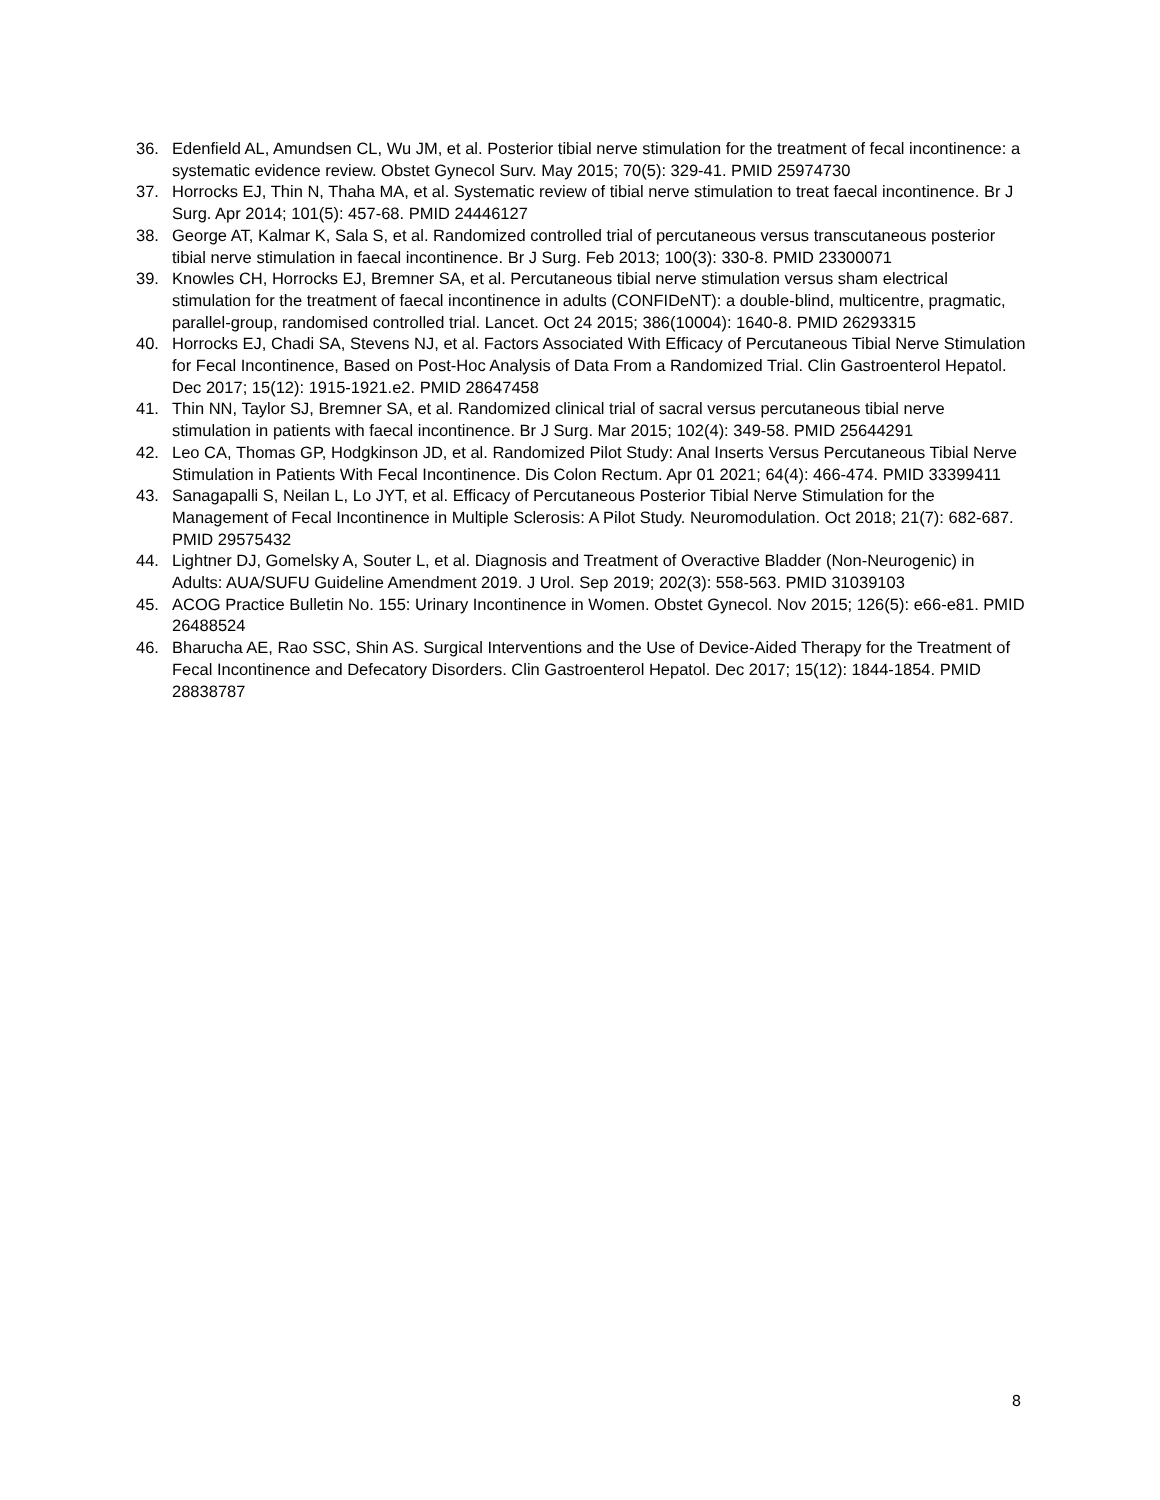36. Edenfield AL, Amundsen CL, Wu JM, et al. Posterior tibial nerve stimulation for the treatment of fecal incontinence: a systematic evidence review. Obstet Gynecol Surv. May 2015; 70(5): 329-41. PMID 25974730
37. Horrocks EJ, Thin N, Thaha MA, et al. Systematic review of tibial nerve stimulation to treat faecal incontinence. Br J Surg. Apr 2014; 101(5): 457-68. PMID 24446127
38. George AT, Kalmar K, Sala S, et al. Randomized controlled trial of percutaneous versus transcutaneous posterior tibial nerve stimulation in faecal incontinence. Br J Surg. Feb 2013; 100(3): 330-8. PMID 23300071
39. Knowles CH, Horrocks EJ, Bremner SA, et al. Percutaneous tibial nerve stimulation versus sham electrical stimulation for the treatment of faecal incontinence in adults (CONFIDeNT): a double-blind, multicentre, pragmatic, parallel-group, randomised controlled trial. Lancet. Oct 24 2015; 386(10004): 1640-8. PMID 26293315
40. Horrocks EJ, Chadi SA, Stevens NJ, et al. Factors Associated With Efficacy of Percutaneous Tibial Nerve Stimulation for Fecal Incontinence, Based on Post-Hoc Analysis of Data From a Randomized Trial. Clin Gastroenterol Hepatol. Dec 2017; 15(12): 1915-1921.e2. PMID 28647458
41. Thin NN, Taylor SJ, Bremner SA, et al. Randomized clinical trial of sacral versus percutaneous tibial nerve stimulation in patients with faecal incontinence. Br J Surg. Mar 2015; 102(4): 349-58. PMID 25644291
42. Leo CA, Thomas GP, Hodgkinson JD, et al. Randomized Pilot Study: Anal Inserts Versus Percutaneous Tibial Nerve Stimulation in Patients With Fecal Incontinence. Dis Colon Rectum. Apr 01 2021; 64(4): 466-474. PMID 33399411
43. Sanagapalli S, Neilan L, Lo JYT, et al. Efficacy of Percutaneous Posterior Tibial Nerve Stimulation for the Management of Fecal Incontinence in Multiple Sclerosis: A Pilot Study. Neuromodulation. Oct 2018; 21(7): 682-687. PMID 29575432
44. Lightner DJ, Gomelsky A, Souter L, et al. Diagnosis and Treatment of Overactive Bladder (Non-Neurogenic) in Adults: AUA/SUFU Guideline Amendment 2019. J Urol. Sep 2019; 202(3): 558-563. PMID 31039103
45. ACOG Practice Bulletin No. 155: Urinary Incontinence in Women. Obstet Gynecol. Nov 2015; 126(5): e66-e81. PMID 26488524
46. Bharucha AE, Rao SSC, Shin AS. Surgical Interventions and the Use of Device-Aided Therapy for the Treatment of Fecal Incontinence and Defecatory Disorders. Clin Gastroenterol Hepatol. Dec 2017; 15(12): 1844-1854. PMID 28838787
8